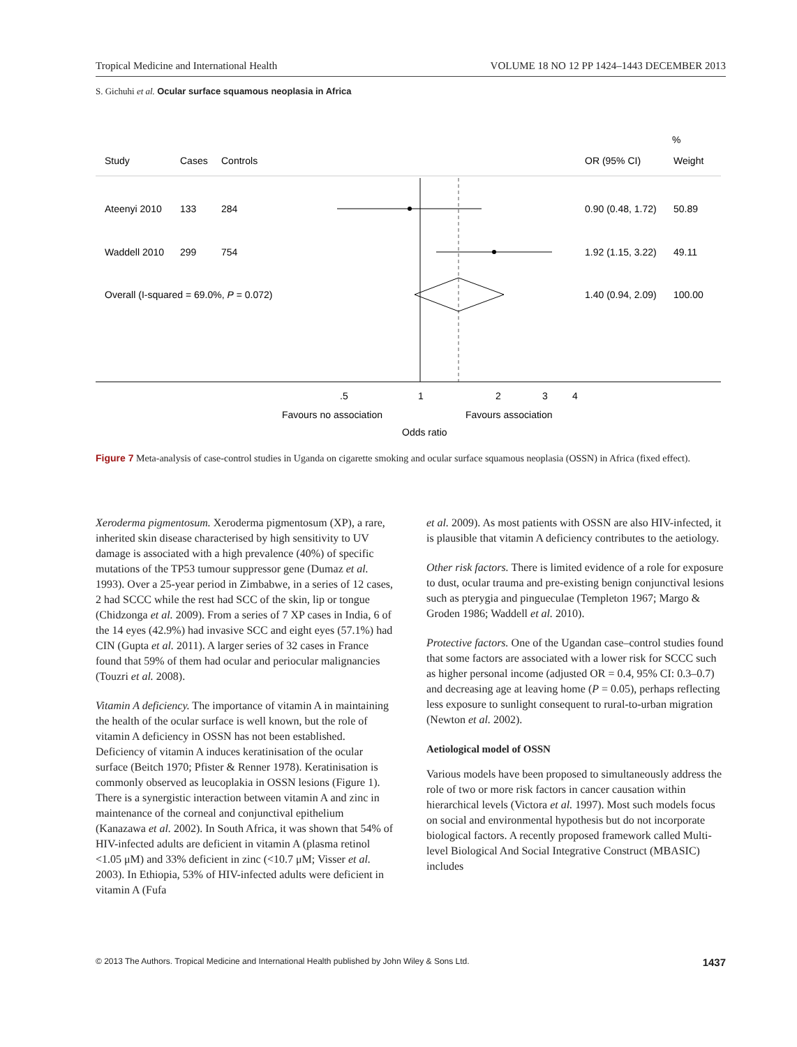Tropical Medicine and International Health VOLUME 18 NO 12 PP 1424–1443 DECEMBER 2013
S. Gichuhi et al. Ocular surface squamous neoplasia in Africa
%
Study
Cases
Controls
OR (95% CI)
Weight
Ateenyi 2010
133
284
0.90 (0.48, 1.72)
50.89
Waddell 2010
299
754
1.92 (1.15, 3.22)
49.11
Overall (I-squared = 69.0%, P = 0.072)
1.40 (0.94, 2.09)
100.00
.5
1
2
3
4
Favours no association
Favours association
Odds ratio
Figure 7 Meta-analysis of case-control studies in Uganda on cigarette smoking and ocular surface squamous neoplasia (OSSN) in Africa (fixed effect).
Xeroderma pigmentosum. Xeroderma pigmentosum (XP), a rare, inherited skin disease characterised by high sensitivity to UV damage is associated with a high prevalence (40%) of specific mutations of the TP53 tumour suppressor gene (Dumaz et al. 1993). Over a 25-year period in Zimbabwe, in a series of 12 cases, 2 had SCCC while the rest had SCC of the skin, lip or tongue (Chidzonga et al. 2009). From a series of 7 XP cases in India, 6 of the 14 eyes (42.9%) had invasive SCC and eight eyes (57.1%) had CIN (Gupta et al. 2011). A larger series of 32 cases in France found that 59% of them had ocular and periocular malignancies (Touzri et al. 2008).
Vitamin A deficiency. The importance of vitamin A in maintaining the health of the ocular surface is well known, but the role of vitamin A deficiency in OSSN has not been established. Deficiency of vitamin A induces keratinisation of the ocular surface (Beitch 1970; Pfister & Renner 1978). Keratinisation is commonly observed as leucoplakia in OSSN lesions (Figure 1). There is a synergistic interaction between vitamin A and zinc in maintenance of the corneal and conjunctival epithelium (Kanazawa et al. 2002). In South Africa, it was shown that 54% of HIV-infected adults are deficient in vitamin A (plasma retinol <1.05 μM) and 33% deficient in zinc (<10.7 μM; Visser et al. 2003). In Ethiopia, 53% of HIV-infected adults were deficient in vitamin A (Fufa
et al. 2009). As most patients with OSSN are also HIV-infected, it is plausible that vitamin A deficiency contributes to the aetiology.
Other risk factors. There is limited evidence of a role for exposure to dust, ocular trauma and pre-existing benign conjunctival lesions such as pterygia and pingueculae (Templeton 1967; Margo & Groden 1986; Waddell et al. 2010).
Protective factors. One of the Ugandan case–control studies found that some factors are associated with a lower risk for SCCC such as higher personal income (adjusted OR = 0.4, 95% CI: 0.3–0.7) and decreasing age at leaving home (P = 0.05), perhaps reflecting less exposure to sunlight consequent to rural-to-urban migration (Newton et al. 2002).
Aetiological model of OSSN
Various models have been proposed to simultaneously address the role of two or more risk factors in cancer causation within hierarchical levels (Victora et al. 1997). Most such models focus on social and environmental hypothesis but do not incorporate biological factors. A recently proposed framework called Multi-level Biological And Social Integrative Construct (MBASIC) includes
© 2013 The Authors. Tropical Medicine and International Health published by John Wiley & Sons Ltd. 1437